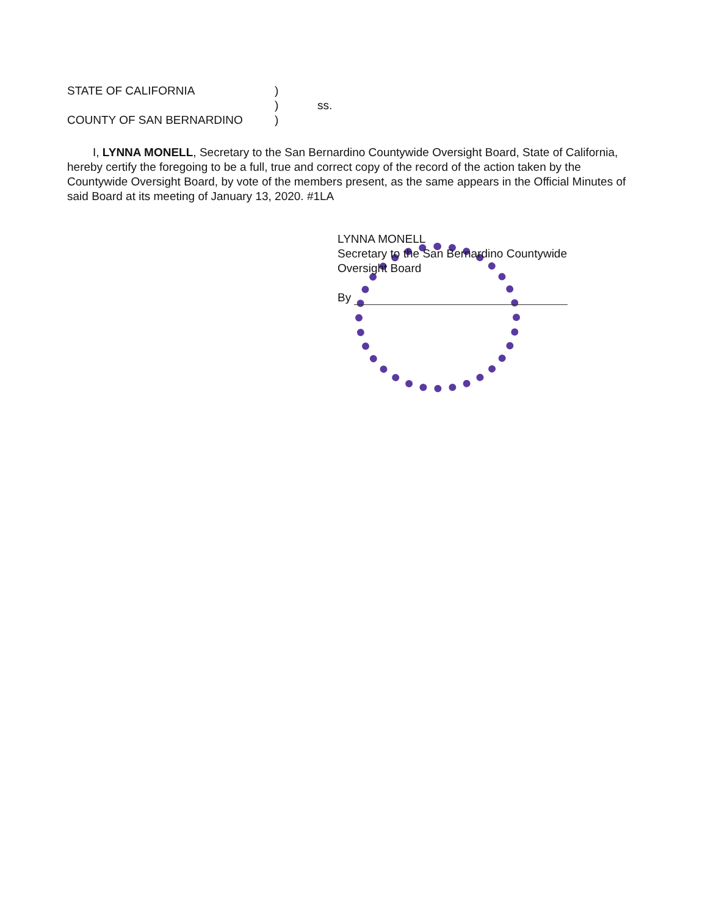STATE OF CALIFORNIA)
) ss.
COUNTY OF SAN BERNARDINO)
I, LYNNA MONELL, Secretary to the San Bernardino Countywide Oversight Board, State of California, hereby certify the foregoing to be a full, true and correct copy of the record of the action taken by the Countywide Oversight Board, by vote of the members present, as the same appears in the Official Minutes of said Board at its meeting of January 13, 2020. #1LA
LYNNA MONELL
Secretary to the San Bernardino Countywide
Oversight Board
By